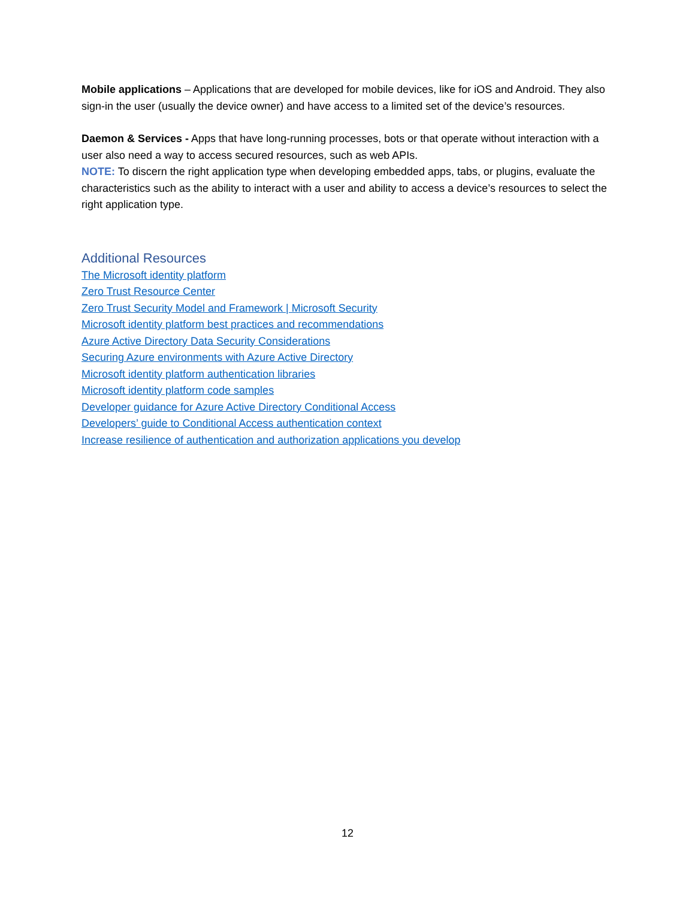Mobile applications – Applications that are developed for mobile devices, like for iOS and Android. They also sign-in the user (usually the device owner) and have access to a limited set of the device’s resources.
Daemon & Services - Apps that have long-running processes, bots or that operate without interaction with a user also need a way to access secured resources, such as web APIs.
NOTE: To discern the right application type when developing embedded apps, tabs, or plugins, evaluate the characteristics such as the ability to interact with a user and ability to access a device’s resources to select the right application type.
Additional Resources
The Microsoft identity platform
Zero Trust Resource Center
Zero Trust Security Model and Framework | Microsoft Security
Microsoft identity platform best practices and recommendations
Azure Active Directory Data Security Considerations
Securing Azure environments with Azure Active Directory
Microsoft identity platform authentication libraries
Microsoft identity platform code samples
Developer guidance for Azure Active Directory Conditional Access
Developers’ guide to Conditional Access authentication context
Increase resilience of authentication and authorization applications you develop
12